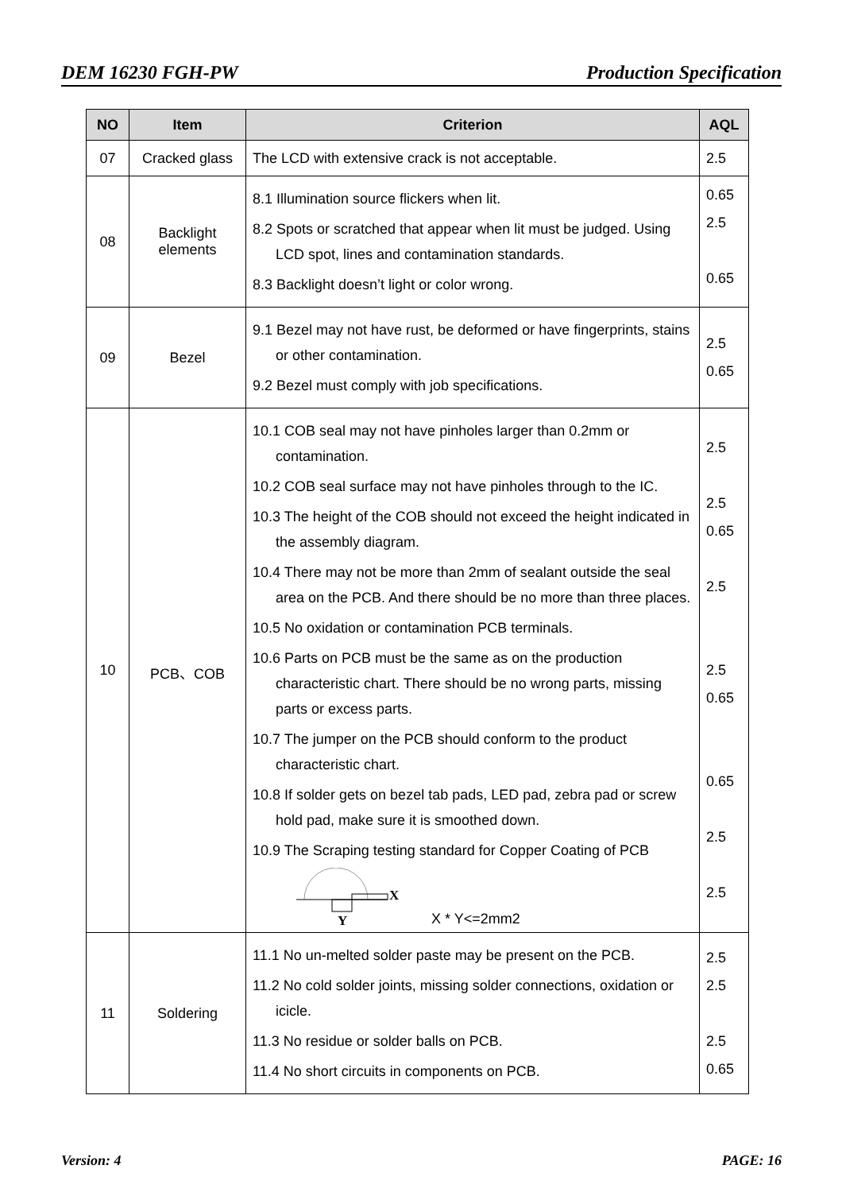DEM 16230 FGH-PW Production Specification
| NO | Item | Criterion | AQL |
| --- | --- | --- | --- |
| 07 | Cracked glass | The LCD with extensive crack is not acceptable. | 2.5 |
| 08 | Backlight elements | 8.1 Illumination source flickers when lit. 8.2 Spots or scratched that appear when lit must be judged. Using LCD spot, lines and contamination standards. 8.3 Backlight doesn’t light or color wrong. | 0.65 2.5 0.65 |
| 09 | Bezel | 9.1 Bezel may not have rust, be deformed or have fingerprints, stains or other contamination. 9.2 Bezel must comply with job specifications. | 2.5 0.65 |
| 10 | PCB、COB | 10.1 COB seal may not have pinholes larger than 0.2mm or contamination. 10.2 COB seal surface may not have pinholes through to the IC. 10.3 The height of the COB should not exceed the height indicated in the assembly diagram. 10.4 There may not be more than 2mm of sealant outside the seal area on the PCB. And there should be no more than three places. 10.5 No oxidation or contamination PCB terminals. 10.6 Parts on PCB must be the same as on the production characteristic chart. There should be no wrong parts, missing parts or excess parts. 10.7 The jumper on the PCB should conform to the product characteristic chart. 10.8 If solder gets on bezel tab pads, LED pad, zebra pad or screw hold pad, make sure it is smoothed down. 10.9 The Scraping testing standard for Copper Coating of PCB X Y X * Y<=2mm2 | 2.5 2.5 0.65 2.5 2.5 0.65 0.65 2.5 2.5 |
| 11 | Soldering | 11.1 No un-melted solder paste may be present on the PCB. 11.2 No cold solder joints, missing solder connections, oxidation or icicle. 11.3 No residue or solder balls on PCB. 11.4 No short circuits in components on PCB. | 2.5 2.5 2.5 0.65 |
Version: 4 PAGE: 16